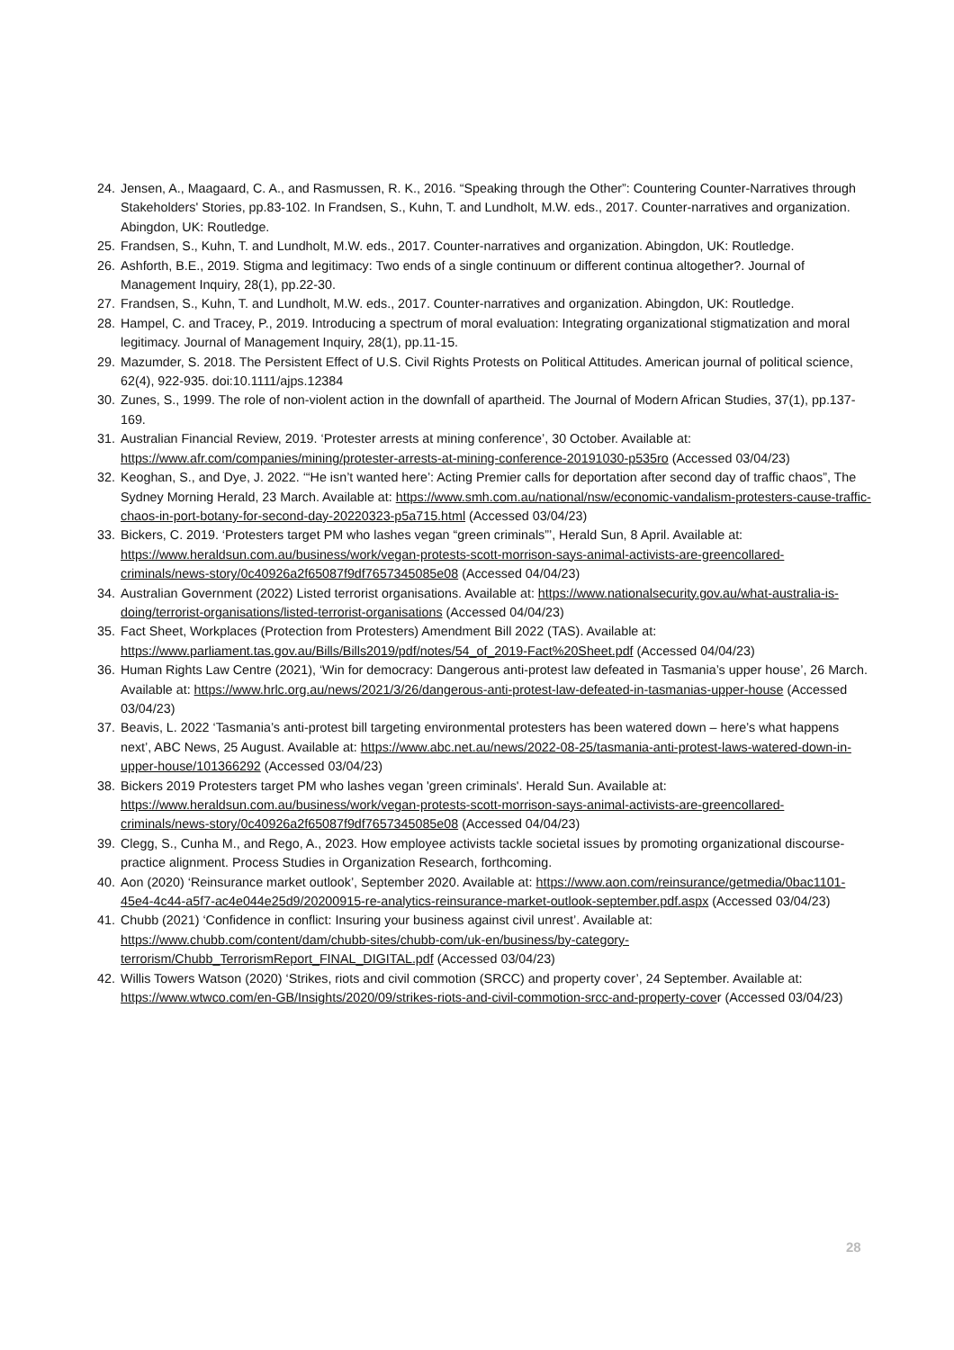24. Jensen, A., Maagaard, C. A., and Rasmussen, R. K., 2016. “Speaking through the Other”: Countering Counter-Narratives through Stakeholders' Stories, pp.83-102. In Frandsen, S., Kuhn, T. and Lundholt, M.W. eds., 2017. Counter-narratives and organization. Abingdon, UK: Routledge.
25. Frandsen, S., Kuhn, T. and Lundholt, M.W. eds., 2017. Counter-narratives and organization. Abingdon, UK: Routledge.
26. Ashforth, B.E., 2019. Stigma and legitimacy: Two ends of a single continuum or different continua altogether?. Journal of Management Inquiry, 28(1), pp.22-30.
27. Frandsen, S., Kuhn, T. and Lundholt, M.W. eds., 2017. Counter-narratives and organization. Abingdon, UK: Routledge.
28. Hampel, C. and Tracey, P., 2019. Introducing a spectrum of moral evaluation: Integrating organizational stigmatization and moral legitimacy. Journal of Management Inquiry, 28(1), pp.11-15.
29. Mazumder, S. 2018. The Persistent Effect of U.S. Civil Rights Protests on Political Attitudes. American journal of political science, 62(4), 922-935. doi:10.1111/ajps.12384
30. Zunes, S., 1999. The role of non-violent action in the downfall of apartheid. The Journal of Modern African Studies, 37(1), pp.137-169.
31. Australian Financial Review, 2019. ‘Protester arrests at mining conference’, 30 October. Available at: https://www.afr.com/companies/mining/protester-arrests-at-mining-conference-20191030-p535ro (Accessed 03/04/23)
32. Keoghan, S., and Dye, J. 2022. ‘“He isn’t wanted here’: Acting Premier calls for deportation after second day of traffic chaos”, The Sydney Morning Herald, 23 March. Available at: https://www.smh.com.au/national/nsw/economic-vandalism-protesters-cause-traffic-chaos-in-port-botany-for-second-day-20220323-p5a715.html (Accessed 03/04/23)
33. Bickers, C. 2019. ‘Protesters target PM who lashes vegan “green criminals”’, Herald Sun, 8 April. Available at: https://www.heraldsun.com.au/business/work/vegan-protests-scott-morrison-says-animal-activists-are-greencollared-criminals/news-story/0c40926a2f65087f9df7657345085e08 (Accessed 04/04/23)
34. Australian Government (2022) Listed terrorist organisations. Available at: https://www.nationalsecurity.gov.au/what-australia-is-doing/terrorist-organisations/listed-terrorist-organisations (Accessed 04/04/23)
35. Fact Sheet, Workplaces (Protection from Protesters) Amendment Bill 2022 (TAS). Available at: https://www.parliament.tas.gov.au/Bills/Bills2019/pdf/notes/54_of_2019-Fact%20Sheet.pdf (Accessed 04/04/23)
36. Human Rights Law Centre (2021), ‘Win for democracy: Dangerous anti-protest law defeated in Tasmania’s upper house’, 26 March. Available at: https://www.hrlc.org.au/news/2021/3/26/dangerous-anti-protest-law-defeated-in-tasmanias-upper-house (Accessed 03/04/23)
37. Beavis, L. 2022 ‘Tasmania’s anti-protest bill targeting environmental protesters has been watered down – here’s what happens next’, ABC News, 25 August. Available at: https://www.abc.net.au/news/2022-08-25/tasmania-anti-protest-laws-watered-down-in-upper-house/101366292 (Accessed 03/04/23)
38. Bickers 2019 Protesters target PM who lashes vegan 'green criminals'. Herald Sun. Available at: https://www.heraldsun.com.au/business/work/vegan-protests-scott-morrison-says-animal-activists-are-greencollared-criminals/news-story/0c40926a2f65087f9df7657345085e08 (Accessed 04/04/23)
39. Clegg, S., Cunha M., and Rego, A., 2023. How employee activists tackle societal issues by promoting organizational discourse-practice alignment. Process Studies in Organization Research, forthcoming.
40. Aon (2020) ‘Reinsurance market outlook’, September 2020. Available at: https://www.aon.com/reinsurance/getmedia/0bac1101-45e4-4c44-a5f7-ac4e044e25d9/20200915-re-analytics-reinsurance-market-outlook-september.pdf.aspx (Accessed 03/04/23)
41. Chubb (2021) ‘Confidence in conflict: Insuring your business against civil unrest’. Available at: https://www.chubb.com/content/dam/chubb-sites/chubb-com/uk-en/business/by-category-terrorism/Chubb_TerrorismReport_FINAL_DIGITAL.pdf (Accessed 03/04/23)
42. Willis Towers Watson (2020) ‘Strikes, riots and civil commotion (SRCC) and property cover’, 24 September. Available at: https://www.wtwco.com/en-GB/Insights/2020/09/strikes-riots-and-civil-commotion-srcc-and-property-cover (Accessed 03/04/23)
28